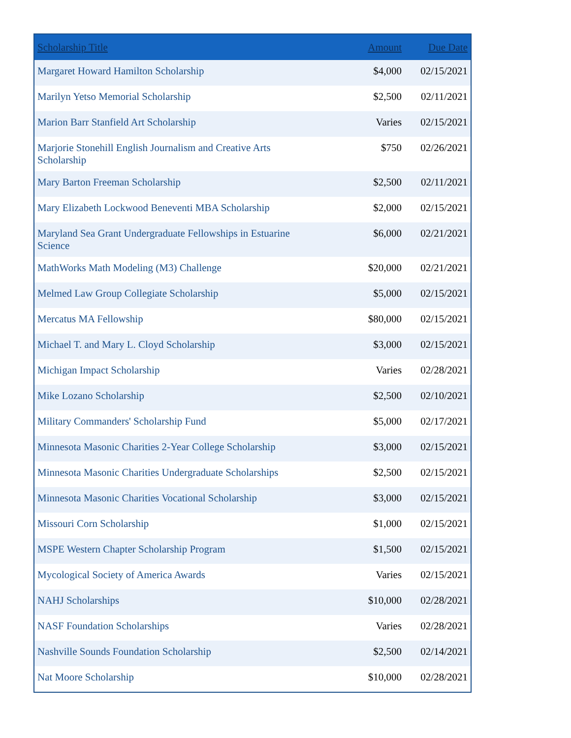| Scholarship Title | Amount | Due Date |
| --- | --- | --- |
| Margaret Howard Hamilton Scholarship | $4,000 | 02/15/2021 |
| Marilyn Yetso Memorial Scholarship | $2,500 | 02/11/2021 |
| Marion Barr Stanfield Art Scholarship | Varies | 02/15/2021 |
| Marjorie Stonehill English Journalism and Creative Arts Scholarship | $750 | 02/26/2021 |
| Mary Barton Freeman Scholarship | $2,500 | 02/11/2021 |
| Mary Elizabeth Lockwood Beneventi MBA Scholarship | $2,000 | 02/15/2021 |
| Maryland Sea Grant Undergraduate Fellowships in Estuarine Science | $6,000 | 02/21/2021 |
| MathWorks Math Modeling (M3) Challenge | $20,000 | 02/21/2021 |
| Melmed Law Group Collegiate Scholarship | $5,000 | 02/15/2021 |
| Mercatus MA Fellowship | $80,000 | 02/15/2021 |
| Michael T. and Mary L. Cloyd Scholarship | $3,000 | 02/15/2021 |
| Michigan Impact Scholarship | Varies | 02/28/2021 |
| Mike Lozano Scholarship | $2,500 | 02/10/2021 |
| Military Commanders' Scholarship Fund | $5,000 | 02/17/2021 |
| Minnesota Masonic Charities 2-Year College Scholarship | $3,000 | 02/15/2021 |
| Minnesota Masonic Charities Undergraduate Scholarships | $2,500 | 02/15/2021 |
| Minnesota Masonic Charities Vocational Scholarship | $3,000 | 02/15/2021 |
| Missouri Corn Scholarship | $1,000 | 02/15/2021 |
| MSPE Western Chapter Scholarship Program | $1,500 | 02/15/2021 |
| Mycological Society of America Awards | Varies | 02/15/2021 |
| NAHJ Scholarships | $10,000 | 02/28/2021 |
| NASF Foundation Scholarships | Varies | 02/28/2021 |
| Nashville Sounds Foundation Scholarship | $2,500 | 02/14/2021 |
| Nat Moore Scholarship | $10,000 | 02/28/2021 |